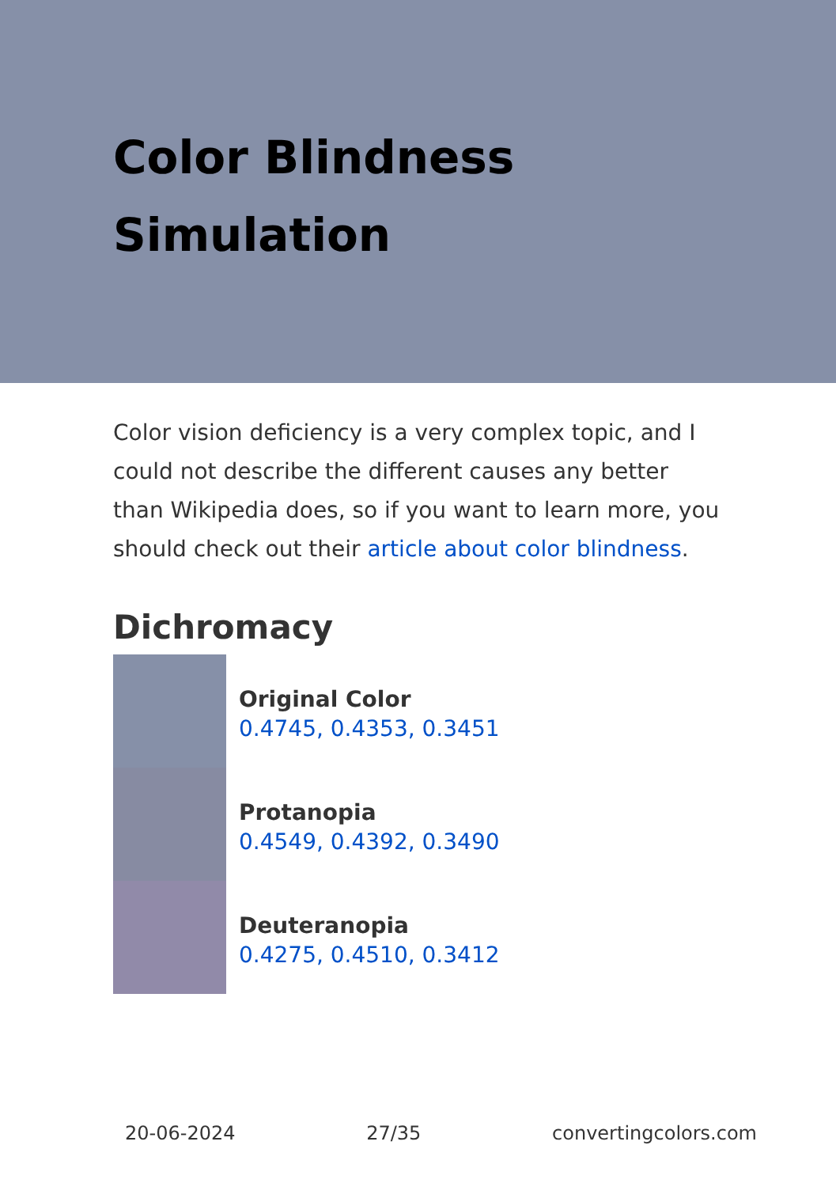Color Blindness
Simulation
Color vision deficiency is a very complex topic, and I could not describe the different causes any better than Wikipedia does, so if you want to learn more, you should check out their article about color blindness.
Dichromacy
Original Color
0.4745, 0.4353, 0.3451
Protanopia
0.4549, 0.4392, 0.3490
Deuteranopia
0.4275, 0.4510, 0.3412
20-06-2024 27/35 convertingcolors.com